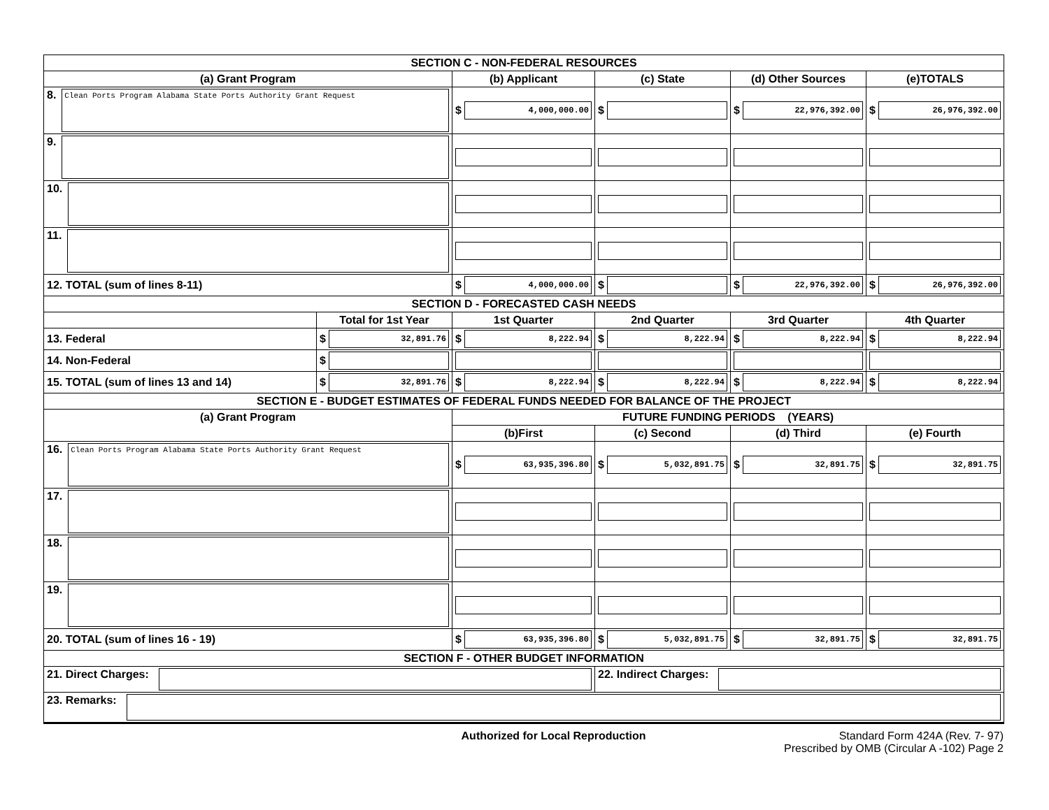| SECTION C - NON-FEDERAL RESOURCES | | | | | |
| (a) Grant Program | | (b) Applicant | (c) State | (d) Other Sources | (e)TOTALS |
| 8. Clean Ports Program Alabama State Ports Authority Grant Request | | $ 4,000,000.00 | $ | $ 22,976,392.00 | $ 26,976,392.00 |
| 9. | | | | | |
| 10. | | | | | |
| 11. | | | | | |
| 12. TOTAL (sum of lines 8-11) | | $ 4,000,000.00 | $ | $ 22,976,392.00 | $ 26,976,392.00 |
| SECTION D - FORECASTED CASH NEEDS | | | | | |
| | Total for 1st Year | 1st Quarter | 2nd Quarter | 3rd Quarter | 4th Quarter |
| 13. Federal | $ 32,891.76 | $ 8,222.94 | $ 8,222.94 | $ 8,222.94 | $ 8,222.94 |
| 14. Non-Federal | $ | | | | |
| 15. TOTAL (sum of lines 13 and 14) | $ 32,891.76 | $ 8,222.94 | $ 8,222.94 | $ 8,222.94 | $ 8,222.94 |
| SECTION E - BUDGET ESTIMATES OF FEDERAL FUNDS NEEDED FOR BALANCE OF THE PROJECT | | | | | |
| (a) Grant Program | | FUTURE FUNDING PERIODS (YEARS) | | | |
| | | (b)First | (c) Second | (d) Third | (e) Fourth |
| 16. Clean Ports Program Alabama State Ports Authority Grant Request | | $ 63,935,396.80 | $ 5,032,891.75 | $ 32,891.75 | $ 32,891.75 |
| 17. | | | | | |
| 18. | | | | | |
| 19. | | | | | |
| 20. TOTAL (sum of lines 16 - 19) | | $ 63,935,396.80 | $ 5,032,891.75 | $ 32,891.75 | $ 32,891.75 |
| SECTION F - OTHER BUDGET INFORMATION | | | | | |
| 21. Direct Charges: | | | 22. Indirect Charges: | | |
| 23. Remarks: | | | | | |
Authorized for Local Reproduction
Standard Form 424A (Rev. 7- 97)
Prescribed by OMB (Circular A -102) Page 2